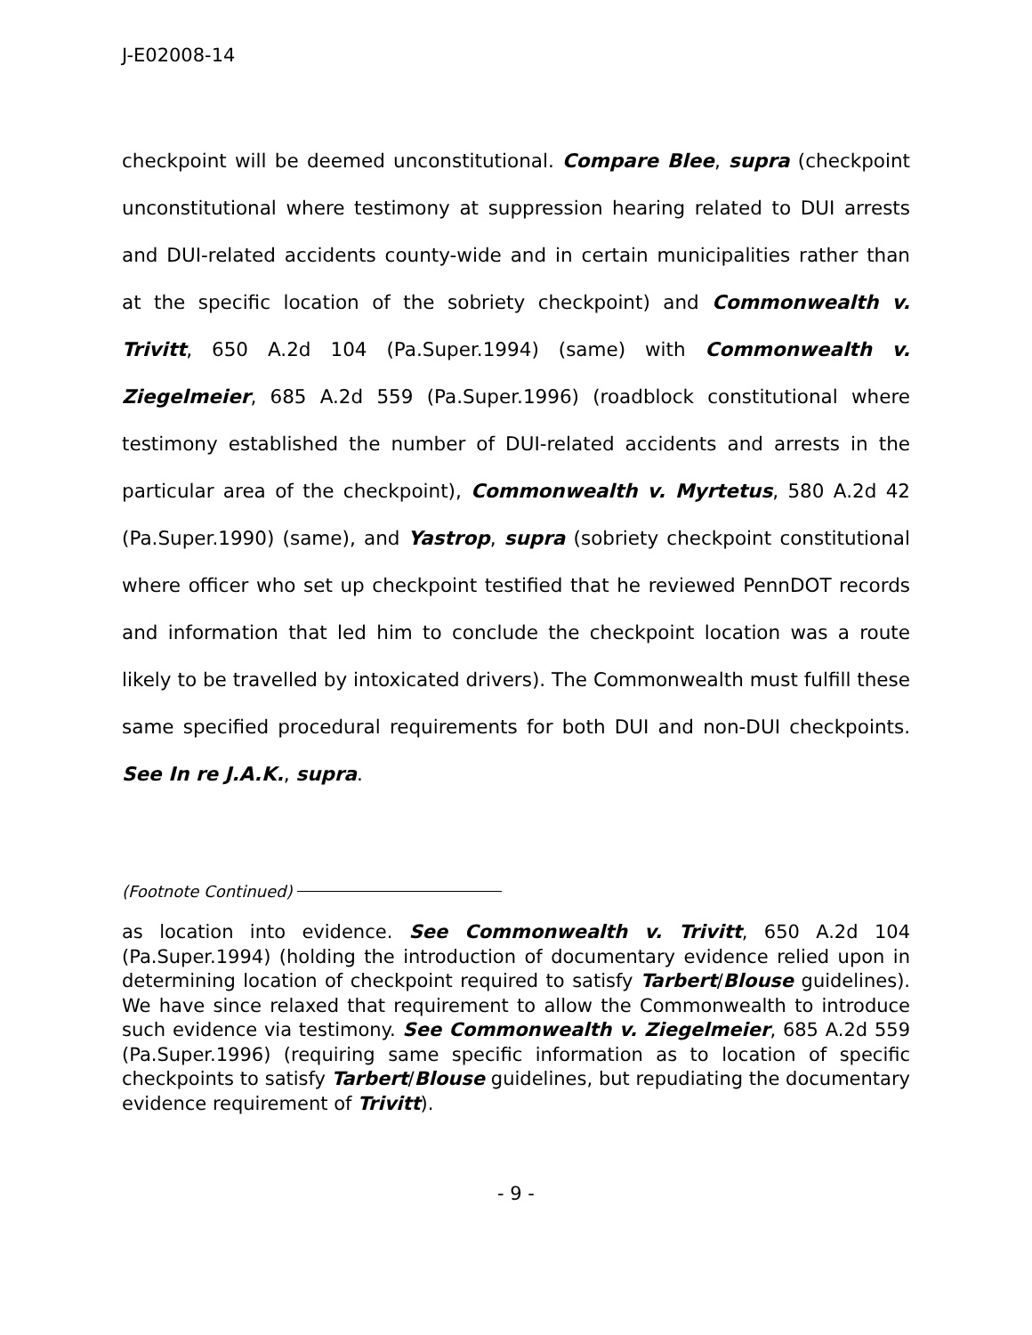J-E02008-14
checkpoint will be deemed unconstitutional. Compare Blee, supra (checkpoint unconstitutional where testimony at suppression hearing related to DUI arrests and DUI-related accidents county-wide and in certain municipalities rather than at the specific location of the sobriety checkpoint) and Commonwealth v. Trivitt, 650 A.2d 104 (Pa.Super.1994) (same) with Commonwealth v. Ziegelmeier, 685 A.2d 559 (Pa.Super.1996) (roadblock constitutional where testimony established the number of DUI-related accidents and arrests in the particular area of the checkpoint), Commonwealth v. Myrtetus, 580 A.2d 42 (Pa.Super.1990) (same), and Yastrop, supra (sobriety checkpoint constitutional where officer who set up checkpoint testified that he reviewed PennDOT records and information that led him to conclude the checkpoint location was a route likely to be travelled by intoxicated drivers). The Commonwealth must fulfill these same specified procedural requirements for both DUI and non-DUI checkpoints. See In re J.A.K., supra.
(Footnote Continued)
as location into evidence. See Commonwealth v. Trivitt, 650 A.2d 104 (Pa.Super.1994) (holding the introduction of documentary evidence relied upon in determining location of checkpoint required to satisfy Tarbert/Blouse guidelines). We have since relaxed that requirement to allow the Commonwealth to introduce such evidence via testimony. See Commonwealth v. Ziegelmeier, 685 A.2d 559 (Pa.Super.1996) (requiring same specific information as to location of specific checkpoints to satisfy Tarbert/Blouse guidelines, but repudiating the documentary evidence requirement of Trivitt).
- 9 -